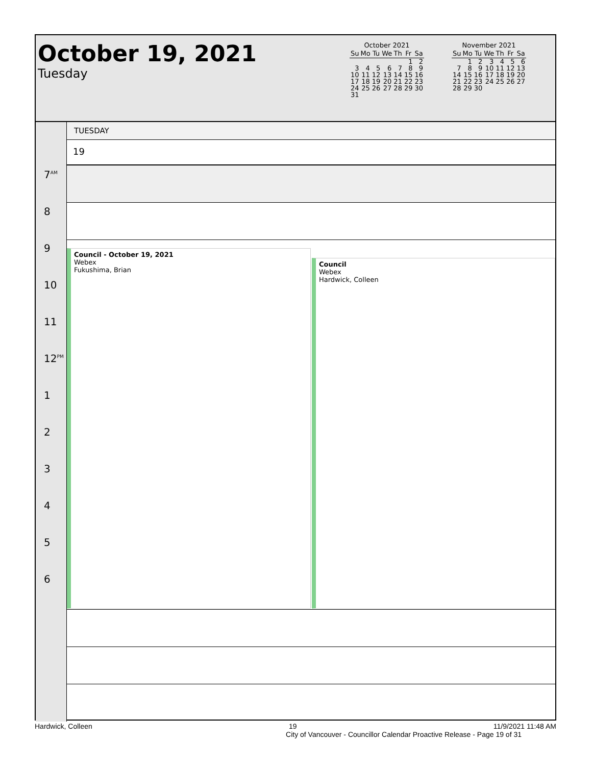October 19, 2021
Tuesday
October 2021
| Su | Mo | Tu | We | Th | Fr | Sa |
| --- | --- | --- | --- | --- | --- | --- |
| | | | | | 1 | 2 |
| 3 | 4 | 5 | 6 | 7 | 8 | 9 |
| 10 | 11 | 12 | 13 | 14 | 15 | 16 |
| 17 | 18 | 19 | 20 | 21 | 22 | 23 |
| 24 | 25 | 26 | 27 | 28 | 29 | 30 |
| 31 | | | | | | |
November 2021
| Su | Mo | Tu | We | Th | Fr | Sa |
| --- | --- | --- | --- | --- | --- | --- |
| | 1 | 2 | 3 | 4 | 5 | 6 |
| 7 | 8 | 9 | 10 | 11 | 12 | 13 |
| 14 | 15 | 16 | 17 | 18 | 19 | 20 |
| 21 | 22 | 23 | 24 | 25 | 26 | 27 |
| 28 | 29 | 30 | | | | |
7<sup>AM</sup>
8
9
10
11
12<sup>PM</sup>
1
2
3
4
5
6
TUESDAY
19
Council - October 19, 2021
Webex
Fukushima, Brian
Council
Webex
Hardwick, Colleen
Hardwick, Colleen 19 11/9/2021 11:48 AM
City of Vancouver - Councillor Calendar Proactive Release - Page 19 of 31